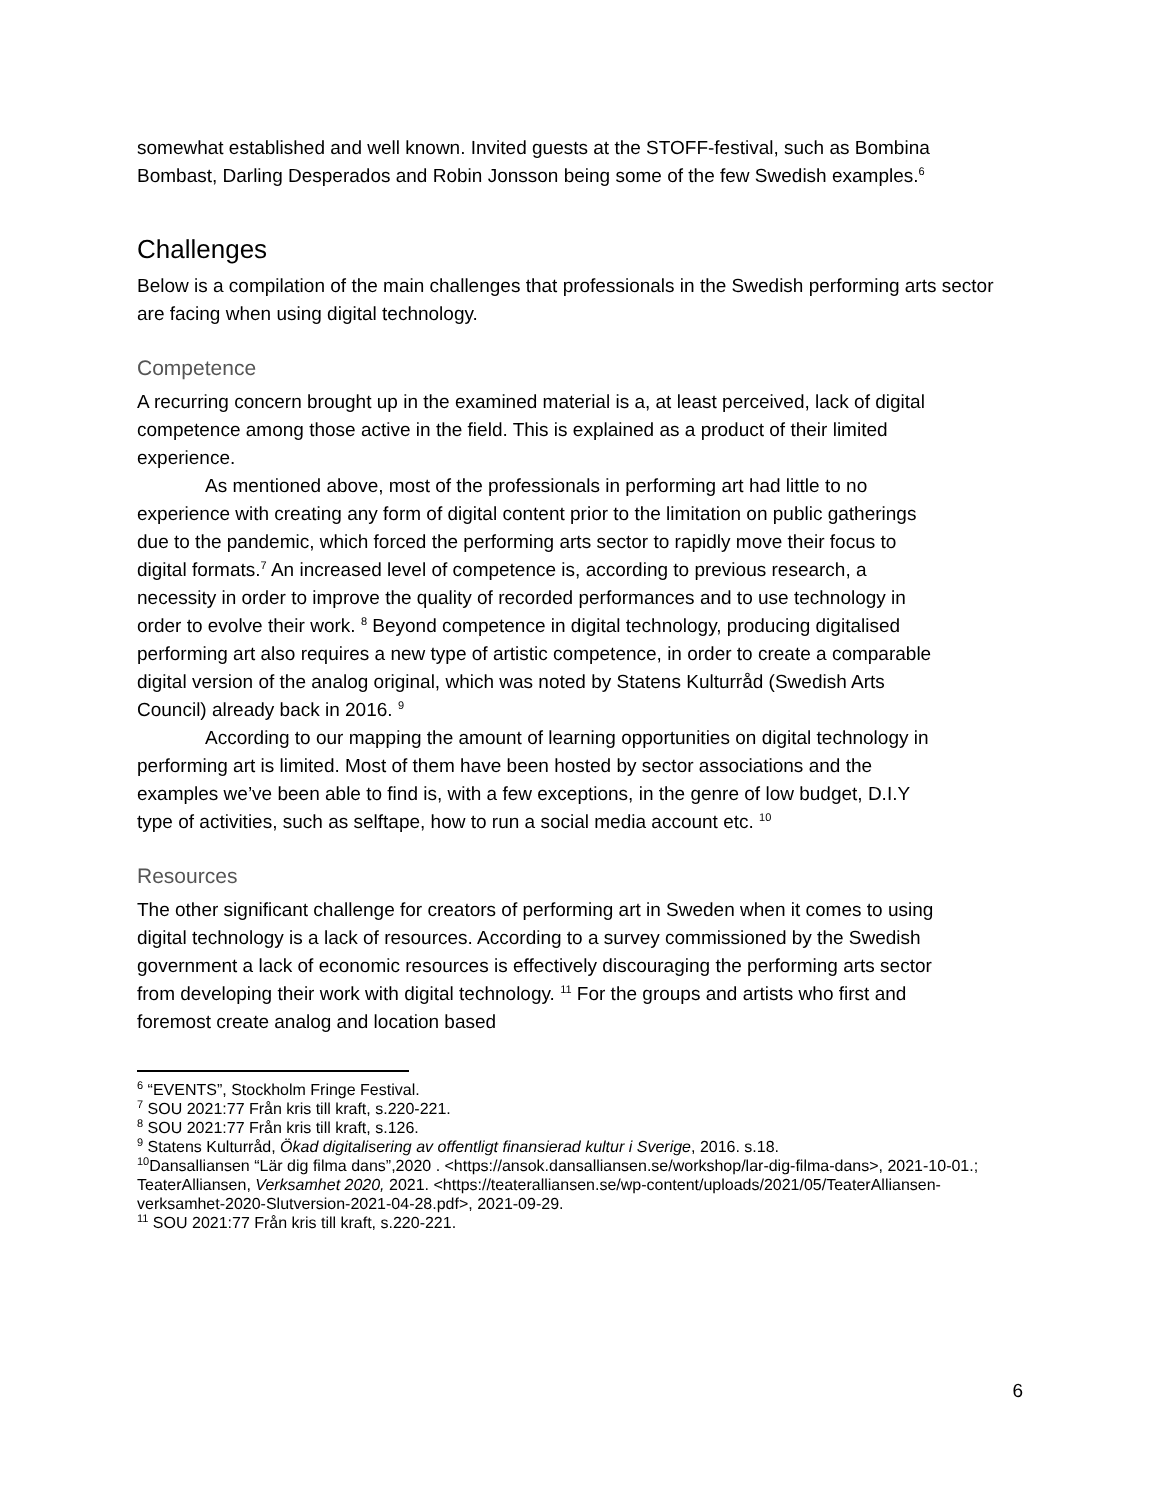somewhat established and well known. Invited guests at the STOFF-festival, such as Bombina Bombast, Darling Desperados and Robin Jonsson being some of the few Swedish examples.<sup>6</sup>
Challenges
Below is a compilation of the main challenges that professionals in the Swedish performing arts sector are facing when using digital technology.
Competence
A recurring concern brought up in the examined material is a, at least perceived, lack of digital competence among those active in the field. This is explained as a product of their limited experience.
As mentioned above, most of the professionals in performing art had little to no experience with creating any form of digital content prior to the limitation on public gatherings due to the pandemic, which forced the performing arts sector to rapidly move their focus to digital formats.<sup>7</sup> An increased level of competence is, according to previous research, a necessity in order to improve the quality of recorded performances and to use technology in order to evolve their work. <sup>8</sup> Beyond competence in digital technology, producing digitalised performing art also requires a new type of artistic competence, in order to create a comparable digital version of the analog original, which was noted by Statens Kulturråd (Swedish Arts Council) already back in 2016. <sup>9</sup>
According to our mapping the amount of learning opportunities on digital technology in performing art is limited. Most of them have been hosted by sector associations and the examples we’ve been able to find is, with a few exceptions, in the genre of low budget, D.I.Y type of activities, such as selftape, how to run a social media account etc. <sup>10</sup>
Resources
The other significant challenge for creators of performing art in Sweden when it comes to using digital technology is a lack of resources. According to a survey commissioned by the Swedish government a lack of economic resources is effectively discouraging the performing arts sector from developing their work with digital technology. <sup>11</sup> For the groups and artists who first and foremost create analog and location based
<sup>6</sup> “EVENTS”, Stockholm Fringe Festival.
<sup>7</sup> SOU 2021:77 Från kris till kraft, s.220-221.
<sup>8</sup> SOU 2021:77 Från kris till kraft, s.126.
<sup>9</sup> Statens Kulturråd, Ökad digitalisering av offentligt finansierad kultur i Sverige, 2016. s.18.
<sup>10</sup> Dansalliansen “Lär dig filma dans”,2020 . <https://ansok.dansalliansen.se/workshop/lar-dig-filma-dans>, 2021-10-01.; TeaterAlliansen, Verksamhet 2020, 2021. <https://teateralliansen.se/wp-content/uploads/2021/05/TeaterAlliansen-verksamhet-2020-Slutversion-2021-04-28.pdf>, 2021-09-29.
<sup>11</sup> SOU 2021:77 Från kris till kraft, s.220-221.
6